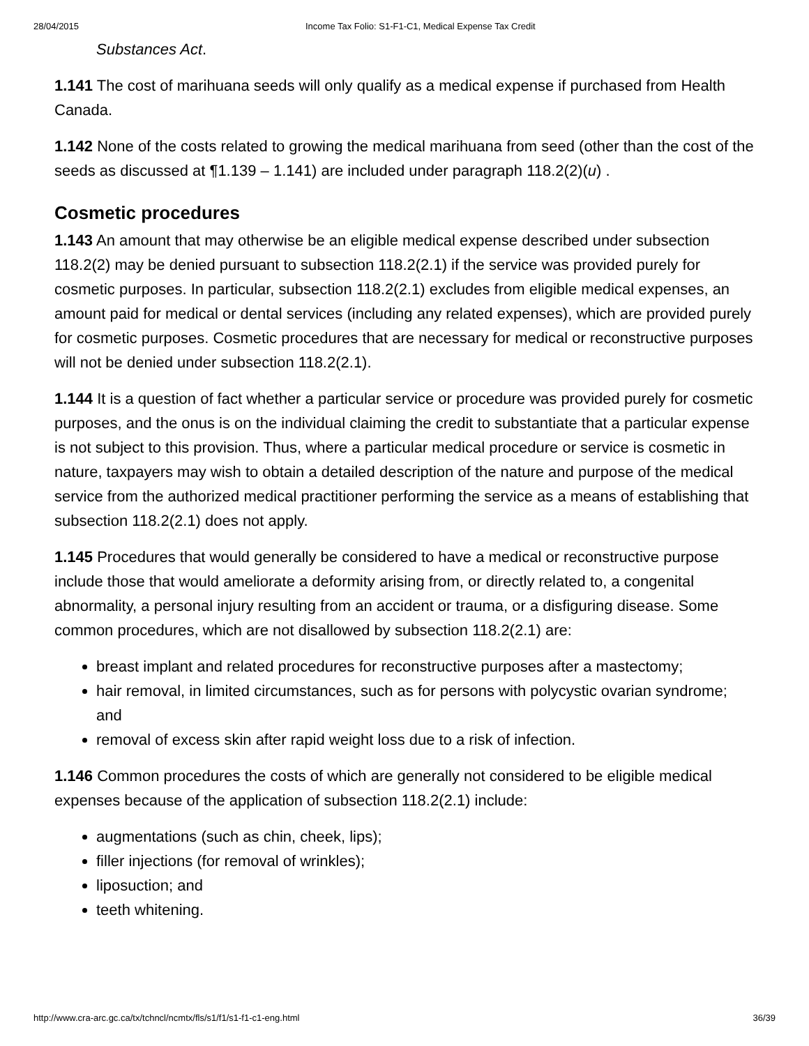28/04/2015 Income Tax Folio: S1-F1-C1, Medical Expense Tax Credit
Substances Act.
1.141 The cost of marihuana seeds will only qualify as a medical expense if purchased from Health Canada.
1.142 None of the costs related to growing the medical marihuana from seed (other than the cost of the seeds as discussed at ¶1.139 – 1.141) are included under paragraph 118.2(2)(u) .
Cosmetic procedures
1.143 An amount that may otherwise be an eligible medical expense described under subsection 118.2(2) may be denied pursuant to subsection 118.2(2.1) if the service was provided purely for cosmetic purposes. In particular, subsection 118.2(2.1) excludes from eligible medical expenses, an amount paid for medical or dental services (including any related expenses), which are provided purely for cosmetic purposes. Cosmetic procedures that are necessary for medical or reconstructive purposes will not be denied under subsection 118.2(2.1).
1.144 It is a question of fact whether a particular service or procedure was provided purely for cosmetic purposes, and the onus is on the individual claiming the credit to substantiate that a particular expense is not subject to this provision. Thus, where a particular medical procedure or service is cosmetic in nature, taxpayers may wish to obtain a detailed description of the nature and purpose of the medical service from the authorized medical practitioner performing the service as a means of establishing that subsection 118.2(2.1) does not apply.
1.145 Procedures that would generally be considered to have a medical or reconstructive purpose include those that would ameliorate a deformity arising from, or directly related to, a congenital abnormality, a personal injury resulting from an accident or trauma, or a disfiguring disease. Some common procedures, which are not disallowed by subsection 118.2(2.1) are:
breast implant and related procedures for reconstructive purposes after a mastectomy;
hair removal, in limited circumstances, such as for persons with polycystic ovarian syndrome; and
removal of excess skin after rapid weight loss due to a risk of infection.
1.146 Common procedures the costs of which are generally not considered to be eligible medical expenses because of the application of subsection 118.2(2.1) include:
augmentations (such as chin, cheek, lips);
filler injections (for removal of wrinkles);
liposuction; and
teeth whitening.
http://www.cra-arc.gc.ca/tx/tchncl/ncmtx/fls/s1/f1/s1-f1-c1-eng.html 36/39